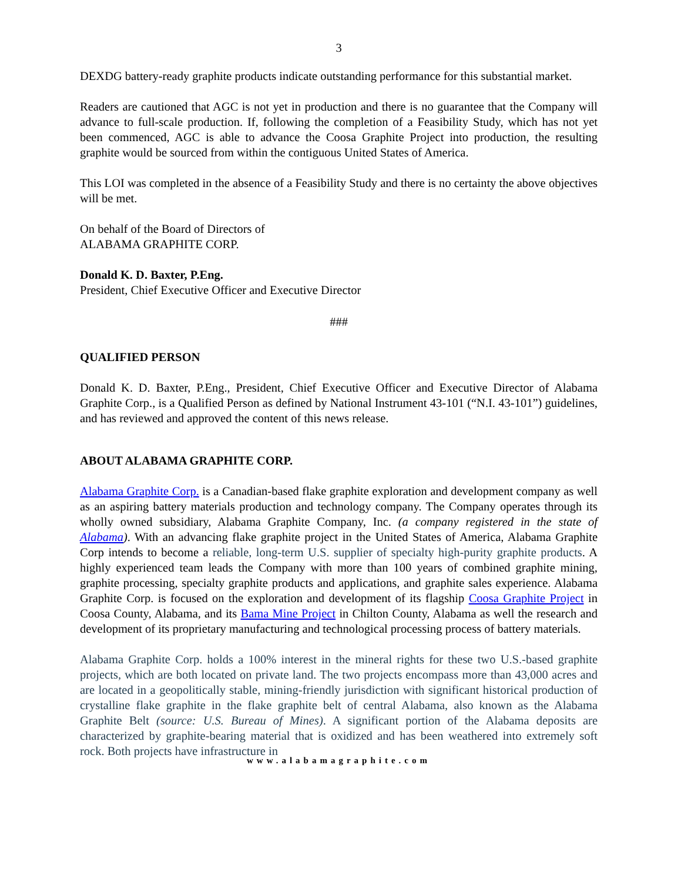3
DEXDG battery-ready graphite products indicate outstanding performance for this substantial market.
Readers are cautioned that AGC is not yet in production and there is no guarantee that the Company will advance to full-scale production. If, following the completion of a Feasibility Study, which has not yet been commenced, AGC is able to advance the Coosa Graphite Project into production, the resulting graphite would be sourced from within the contiguous United States of America.
This LOI was completed in the absence of a Feasibility Study and there is no certainty the above objectives will be met.
On behalf of the Board of Directors of
ALABAMA GRAPHITE CORP.
Donald K. D. Baxter, P.Eng.
President, Chief Executive Officer and Executive Director
###
QUALIFIED PERSON
Donald K. D. Baxter, P.Eng., President, Chief Executive Officer and Executive Director of Alabama Graphite Corp., is a Qualified Person as defined by National Instrument 43-101 (“N.I. 43-101”) guidelines, and has reviewed and approved the content of this news release.
ABOUT ALABAMA GRAPHITE CORP.
Alabama Graphite Corp. is a Canadian-based flake graphite exploration and development company as well as an aspiring battery materials production and technology company. The Company operates through its wholly owned subsidiary, Alabama Graphite Company, Inc. (a company registered in the state of Alabama). With an advancing flake graphite project in the United States of America, Alabama Graphite Corp intends to become a reliable, long-term U.S. supplier of specialty high-purity graphite products. A highly experienced team leads the Company with more than 100 years of combined graphite mining, graphite processing, specialty graphite products and applications, and graphite sales experience. Alabama Graphite Corp. is focused on the exploration and development of its flagship Coosa Graphite Project in Coosa County, Alabama, and its Bama Mine Project in Chilton County, Alabama as well the research and development of its proprietary manufacturing and technological processing process of battery materials.
Alabama Graphite Corp. holds a 100% interest in the mineral rights for these two U.S.-based graphite projects, which are both located on private land. The two projects encompass more than 43,000 acres and are located in a geopolitically stable, mining-friendly jurisdiction with significant historical production of crystalline flake graphite in the flake graphite belt of central Alabama, also known as the Alabama Graphite Belt (source: U.S. Bureau of Mines). A significant portion of the Alabama deposits are characterized by graphite-bearing material that is oxidized and has been weathered into extremely soft rock. Both projects have infrastructure in
www.alabamagraphite.com